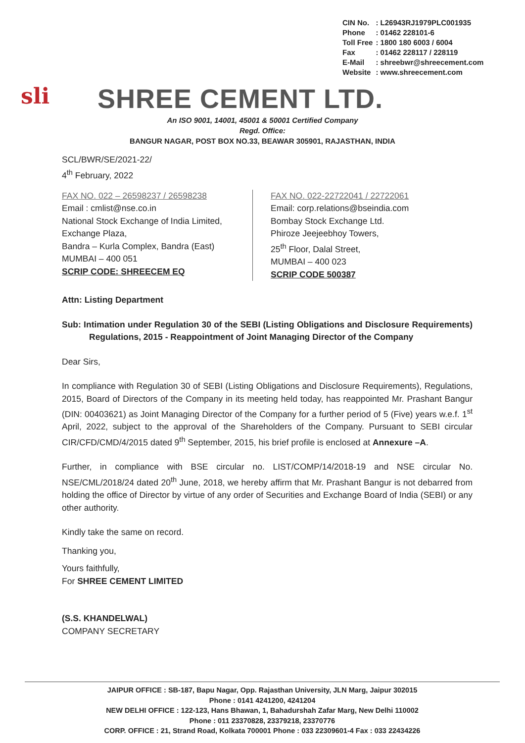| CIN No. | : L26943RJ1979PLC001935 |
| Phone | : 01462 228101-6 |
| Toll Free | : 1800 180 6003 / 6004 |
| Fax | : 01462 228117 / 228119 |
| E-Mail | : shreebwr@shreecement.com |
| Website | : www.shreecement.com |
sli
SHREE CEMENT LTD.
An ISO 9001, 14001, 45001 & 50001 Certified Company
Regd. Office:
BANGUR NAGAR, POST BOX NO.33, BEAWAR 305901, RAJASTHAN, INDIA
SCL/BWR/SE/2021-22/
4<sup>th</sup> February, 2022
FAX NO. 022 – 26598237 / 26598238
Email : cmlist@nse.co.in
National Stock Exchange of India Limited,
Exchange Plaza,
Bandra – Kurla Complex, Bandra (East)
MUMBAI – 400 051
SCRIP CODE: SHREECEM EQ
FAX NO. 022-22722041 / 22722061
Email: corp.relations@bseindia.com
Bombay Stock Exchange Ltd.
Phiroze Jeejeebhoy Towers,
25<sup>th</sup> Floor, Dalal Street,
MUMBAI – 400 023
SCRIP CODE 500387
Attn: Listing Department
Sub: Intimation under Regulation 30 of the SEBI (Listing Obligations and Disclosure Requirements) Regulations, 2015 - Reappointment of Joint Managing Director of the Company
Dear Sirs,
In compliance with Regulation 30 of SEBI (Listing Obligations and Disclosure Requirements), Regulations, 2015, Board of Directors of the Company in its meeting held today, has reappointed Mr. Prashant Bangur (DIN: 00403621) as Joint Managing Director of the Company for a further period of 5 (Five) years w.e.f. 1<sup>st</sup> April, 2022, subject to the approval of the Shareholders of the Company. Pursuant to SEBI circular CIR/CFD/CMD/4/2015 dated 9<sup>th</sup> September, 2015, his brief profile is enclosed at Annexure –A.
Further, in compliance with BSE circular no. LIST/COMP/14/2018-19 and NSE circular No. NSE/CML/2018/24 dated 20<sup>th</sup> June, 2018, we hereby affirm that Mr. Prashant Bangur is not debarred from holding the office of Director by virtue of any order of Securities and Exchange Board of India (SEBI) or any other authority.
Kindly take the same on record.
Thanking you,
Yours faithfully,
For SHREE CEMENT LIMITED
(S.S. KHANDELWAL)
COMPANY SECRETARY
JAIPUR OFFICE : SB-187, Bapu Nagar, Opp. Rajasthan University, JLN Marg, Jaipur 302015
Phone : 0141 4241200, 4241204
NEW DELHI OFFICE : 122-123, Hans Bhawan, 1, Bahadurshah Zafar Marg, New Delhi 110002
Phone : 011 23370828, 23379218, 23370776
CORP. OFFICE : 21, Strand Road, Kolkata 700001 Phone : 033 22309601-4 Fax : 033 22434226